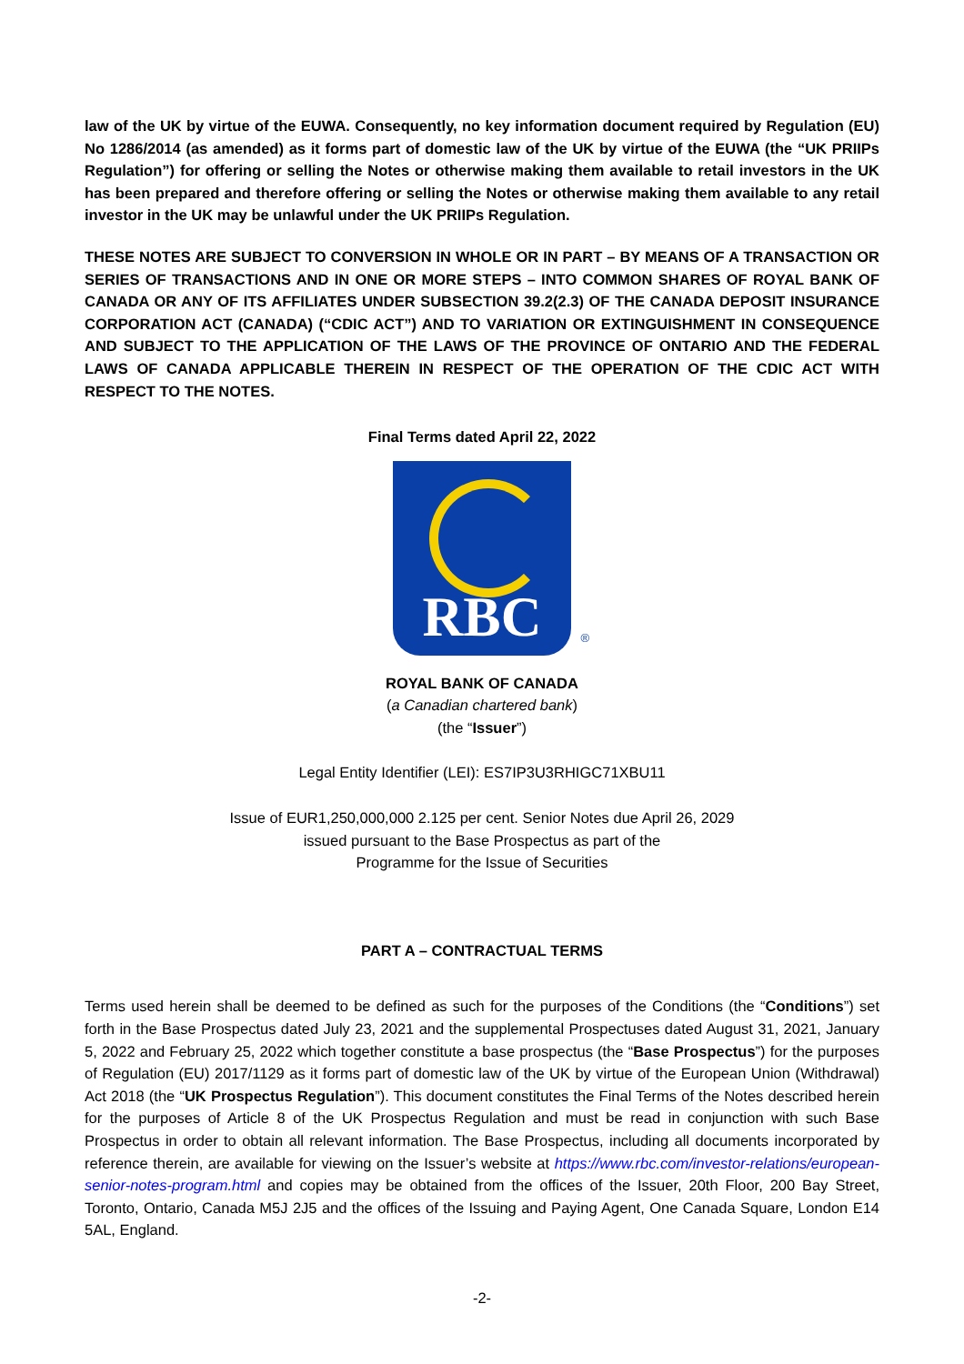law of the UK by virtue of the EUWA. Consequently, no key information document required by Regulation (EU) No 1286/2014 (as amended) as it forms part of domestic law of the UK by virtue of the EUWA (the “UK PRIIPs Regulation”) for offering or selling the Notes or otherwise making them available to retail investors in the UK has been prepared and therefore offering or selling the Notes or otherwise making them available to any retail investor in the UK may be unlawful under the UK PRIIPs Regulation.
THESE NOTES ARE SUBJECT TO CONVERSION IN WHOLE OR IN PART – BY MEANS OF A TRANSACTION OR SERIES OF TRANSACTIONS AND IN ONE OR MORE STEPS – INTO COMMON SHARES OF ROYAL BANK OF CANADA OR ANY OF ITS AFFILIATES UNDER SUBSECTION 39.2(2.3) OF THE CANADA DEPOSIT INSURANCE CORPORATION ACT (CANADA) (“CDIC ACT”) AND TO VARIATION OR EXTINGUISHMENT IN CONSEQUENCE AND SUBJECT TO THE APPLICATION OF THE LAWS OF THE PROVINCE OF ONTARIO AND THE FEDERAL LAWS OF CANADA APPLICABLE THEREIN IN RESPECT OF THE OPERATION OF THE CDIC ACT WITH RESPECT TO THE NOTES.
Final Terms dated April 22, 2022
RBC ®
ROYAL BANK OF CANADA
(a Canadian chartered bank)
(the “Issuer”)
Legal Entity Identifier (LEI): ES7IP3U3RHIGC71XBU11
Issue of EUR1,250,000,000 2.125 per cent. Senior Notes due April 26, 2029
issued pursuant to the Base Prospectus as part of the
Programme for the Issue of Securities
PART A – CONTRACTUAL TERMS
Terms used herein shall be deemed to be defined as such for the purposes of the Conditions (the “Conditions”) set forth in the Base Prospectus dated July 23, 2021 and the supplemental Prospectuses dated August 31, 2021, January 5, 2022 and February 25, 2022 which together constitute a base prospectus (the “Base Prospectus”) for the purposes of Regulation (EU) 2017/1129 as it forms part of domestic law of the UK by virtue of the European Union (Withdrawal) Act 2018 (the “UK Prospectus Regulation”). This document constitutes the Final Terms of the Notes described herein for the purposes of Article 8 of the UK Prospectus Regulation and must be read in conjunction with such Base Prospectus in order to obtain all relevant information. The Base Prospectus, including all documents incorporated by reference therein, are available for viewing on the Issuer’s website at https://www.rbc.com/investor-relations/european-senior-notes-program.html and copies may be obtained from the offices of the Issuer, 20th Floor, 200 Bay Street, Toronto, Ontario, Canada M5J 2J5 and the offices of the Issuing and Paying Agent, One Canada Square, London E14 5AL, England.
-2-